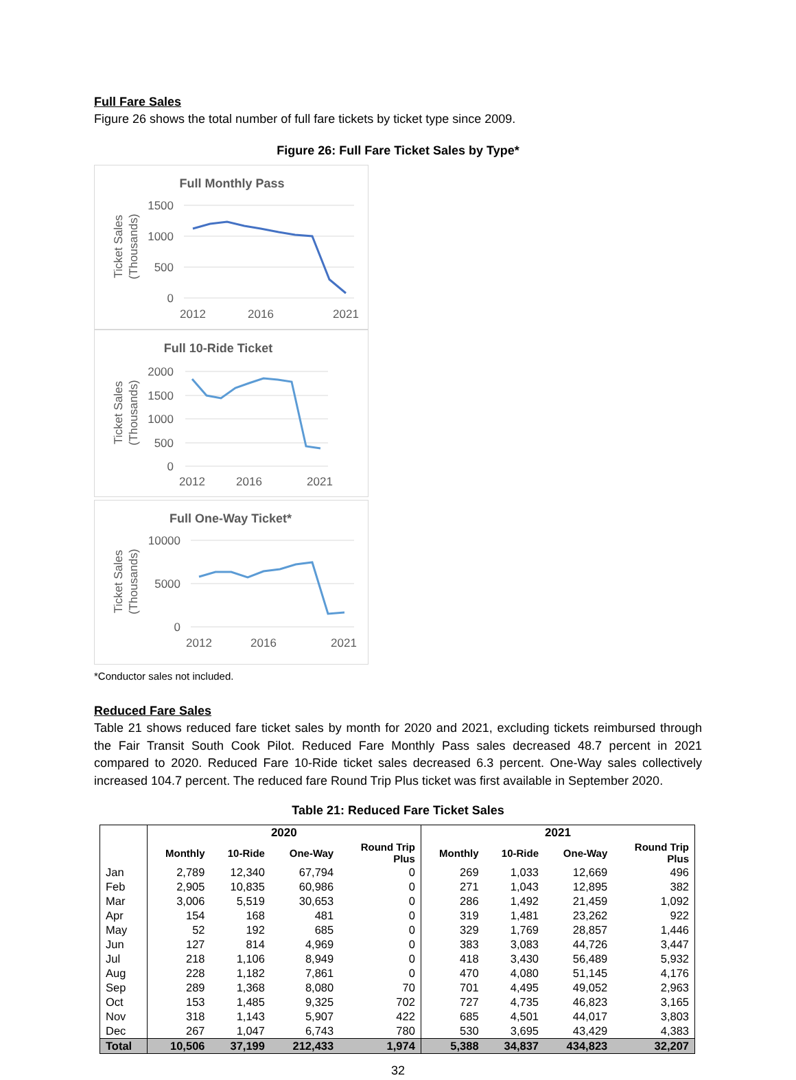Full Fare Sales
Figure 26 shows the total number of full fare tickets by ticket type since 2009.
Figure 26: Full Fare Ticket Sales by Type*
Full Monthly Pass
1500
1000
500
0
2012
2016
2021
Ticket Sales
(Thousands)
Full 10-Ride Ticket
2000
1500
1000
500
0
2012
2016
2021
Ticket Sales
(Thousands)
Full One-Way Ticket*
10000
5000
0
2012
2016
2021
Ticket Sales
(Thousands)
*Conductor sales not included.
Reduced Fare Sales
Table 21 shows reduced fare ticket sales by month for 2020 and 2021, excluding tickets reimbursed through the Fair Transit South Cook Pilot. Reduced Fare Monthly Pass sales decreased 48.7 percent in 2021 compared to 2020. Reduced Fare 10-Ride ticket sales decreased 6.3 percent. One-Way sales collectively increased 104.7 percent. The reduced fare Round Trip Plus ticket was first available in September 2020.
Table 21: Reduced Fare Ticket Sales
| | 2020 | | | | 2021 | | | |
| --- | --- | --- | --- | --- | --- | --- | --- | --- |
| | Monthly | 10-Ride | One-Way | Round Trip Plus | Monthly | 10-Ride | One-Way | Round Trip Plus |
| Jan | 2,789 | 12,340 | 67,794 | 0 | 269 | 1,033 | 12,669 | 496 |
| Feb | 2,905 | 10,835 | 60,986 | 0 | 271 | 1,043 | 12,895 | 382 |
| Mar | 3,006 | 5,519 | 30,653 | 0 | 286 | 1,492 | 21,459 | 1,092 |
| Apr | 154 | 168 | 481 | 0 | 319 | 1,481 | 23,262 | 922 |
| May | 52 | 192 | 685 | 0 | 329 | 1,769 | 28,857 | 1,446 |
| Jun | 127 | 814 | 4,969 | 0 | 383 | 3,083 | 44,726 | 3,447 |
| Jul | 218 | 1,106 | 8,949 | 0 | 418 | 3,430 | 56,489 | 5,932 |
| Aug | 228 | 1,182 | 7,861 | 0 | 470 | 4,080 | 51,145 | 4,176 |
| Sep | 289 | 1,368 | 8,080 | 70 | 701 | 4,495 | 49,052 | 2,963 |
| Oct | 153 | 1,485 | 9,325 | 702 | 727 | 4,735 | 46,823 | 3,165 |
| Nov | 318 | 1,143 | 5,907 | 422 | 685 | 4,501 | 44,017 | 3,803 |
| Dec | 267 | 1,047 | 6,743 | 780 | 530 | 3,695 | 43,429 | 4,383 |
| Total | 10,506 | 37,199 | 212,433 | 1,974 | 5,388 | 34,837 | 434,823 | 32,207 |
32